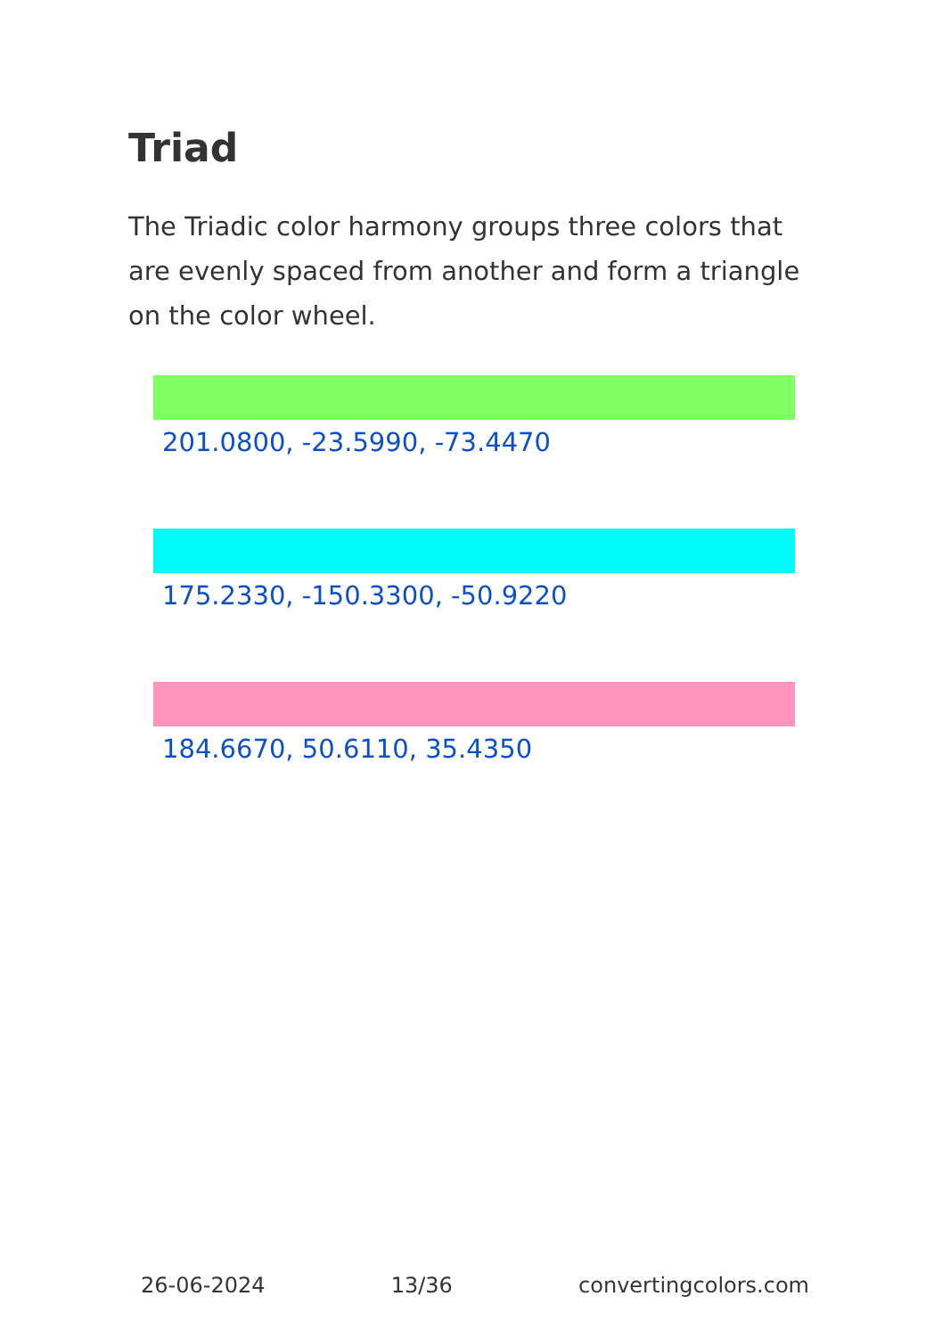Triad
The Triadic color harmony groups three colors that are evenly spaced from another and form a triangle on the color wheel.
201.0800, -23.5990, -73.4470
175.2330, -150.3300, -50.9220
184.6670, 50.6110, 35.4350
26-06-2024 13/36 convertingcolors.com